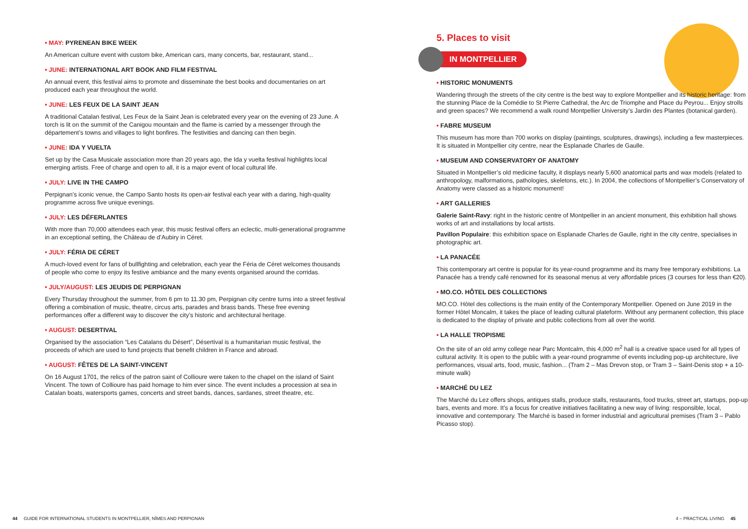• MAY: PYRENEAN BIKE WEEK
An American culture event with custom bike, American cars, many concerts, bar, restaurant, stand...
• JUNE: INTERNATIONAL ART BOOK AND FILM FESTIVAL
An annual event, this festival aims to promote and disseminate the best books and documentaries on art produced each year throughout the world.
• JUNE: LES FEUX DE LA SAINT JEAN
A traditional Catalan festival, Les Feux de la Saint Jean is celebrated every year on the evening of 23 June. A torch is lit on the summit of the Canigou mountain and the flame is carried by a messenger through the département’s towns and villages to light bonfires. The festivities and dancing can then begin.
• JUNE: IDA Y VUELTA
Set up by the Casa Musicale association more than 20 years ago, the Ida y vuelta festival highlights local emerging artists. Free of charge and open to all, it is a major event of local cultural life.
• JULY: LIVE IN THE CAMPO
Perpignan’s iconic venue, the Campo Santo hosts its open-air festival each year with a daring, high-quality programme across five unique evenings.
• JULY: LES DÉFERLANTES
With more than 70,000 attendees each year, this music festival offers an eclectic, multi-generational programme in an exceptional setting, the Château de d’Aubiry in Céret.
• JULY: FÉRIA DE CÉRET
A much-loved event for fans of bullfighting and celebration, each year the Féria de Céret welcomes thousands of people who come to enjoy its festive ambiance and the many events organised around the corridas.
• JULY/AUGUST: LES JEUDIS DE PERPIGNAN
Every Thursday throughout the summer, from 6 pm to 11.30 pm, Perpignan city centre turns into a street festival offering a combination of music, theatre, circus arts, parades and brass bands. These free evening performances offer a different way to discover the city’s historic and architectural heritage.
• AUGUST: DESERTIVAL
Organised by the association “Les Catalans du Désert”, Désertival is a humanitarian music festival, the proceeds of which are used to fund projects that benefit children in France and abroad.
• AUGUST: FÊTES DE LA SAINT-VINCENT
On 16 August 1701, the relics of the patron saint of Collioure were taken to the chapel on the island of Saint Vincent. The town of Collioure has paid homage to him ever since. The event includes a procession at sea in Catalan boats, watersports games, concerts and street bands, dances, sardanes, street theatre, etc.
5. Places to visit
IN MONTPELLIER
• HISTORIC MONUMENTS
Wandering through the streets of the city centre is the best way to explore Montpellier and its historic heritage: from the stunning Place de la Comédie to St Pierre Cathedral, the Arc de Triomphe and Place du Peyrou... Enjoy strolls and green spaces? We recommend a walk round Montpellier University’s Jardin des Plantes (botanical garden).
• FABRE MUSEUM
This museum has more than 700 works on display (paintings, sculptures, drawings), including a few masterpieces. It is situated in Montpellier city centre, near the Esplanade Charles de Gaulle.
• MUSEUM AND CONSERVATORY OF ANATOMY
Situated in Montpellier’s old medicine faculty, it displays nearly 5,600 anatomical parts and wax models (related to anthropology, malformations, pathologies, skeletons, etc.). In 2004, the collections of Montpellier’s Conservatory of Anatomy were classed as a historic monument!
• ART GALLERIES
Galerie Saint-Ravy: right in the historic centre of Montpellier in an ancient monument, this exhibition hall shows works of art and installations by local artists.
Pavillon Populaire: this exhibition space on Esplanade Charles de Gaulle, right in the city centre, specialises in photographic art.
• LA PANACÉE
This contemporary art centre is popular for its year-round programme and its many free temporary exhibitions. La Panacée has a trendy café renowned for its seasonal menus at very affordable prices (3 courses for less than €20).
• MO.CO. HÔTEL DES COLLECTIONS
MO.CO. Hôtel des collections is the main entity of the Contemporary Montpellier. Opened on June 2019 in the former Hôtel Moncalm, it takes the place of leading cultural plateform. Without any permanent collection, this place is dedicated to the display of private and public collections from all over the world.
• LA HALLE TROPISME
On the site of an old army college near Parc Montcalm, this 4,000 m<sup>2</sup> hall is a creative space used for all types of cultural activity. It is open to the public with a year-round programme of events including pop-up architecture, live performances, visual arts, food, music, fashion... (Tram 2 – Mas Drevon stop, or Tram 3 – Saint-Denis stop + a 10-minute walk)
• MARCHÉ DU LEZ
The Marché du Lez offers shops, antiques stalls, produce stalls, restaurants, food trucks, street art, startups, pop-up bars, events and more. It’s a focus for creative initiatives facilitating a new way of living: responsible, local, innovative and contemporary. The Marché is based in former industrial and agricultural premises (Tram 3 – Pablo Picasso stop).
44 GUIDE FOR INTERNATIONAL STUDENTS IN MONTPELLIER, NÎMES AND PERPIGNAN 4 – PRACTICAL LIVING 45